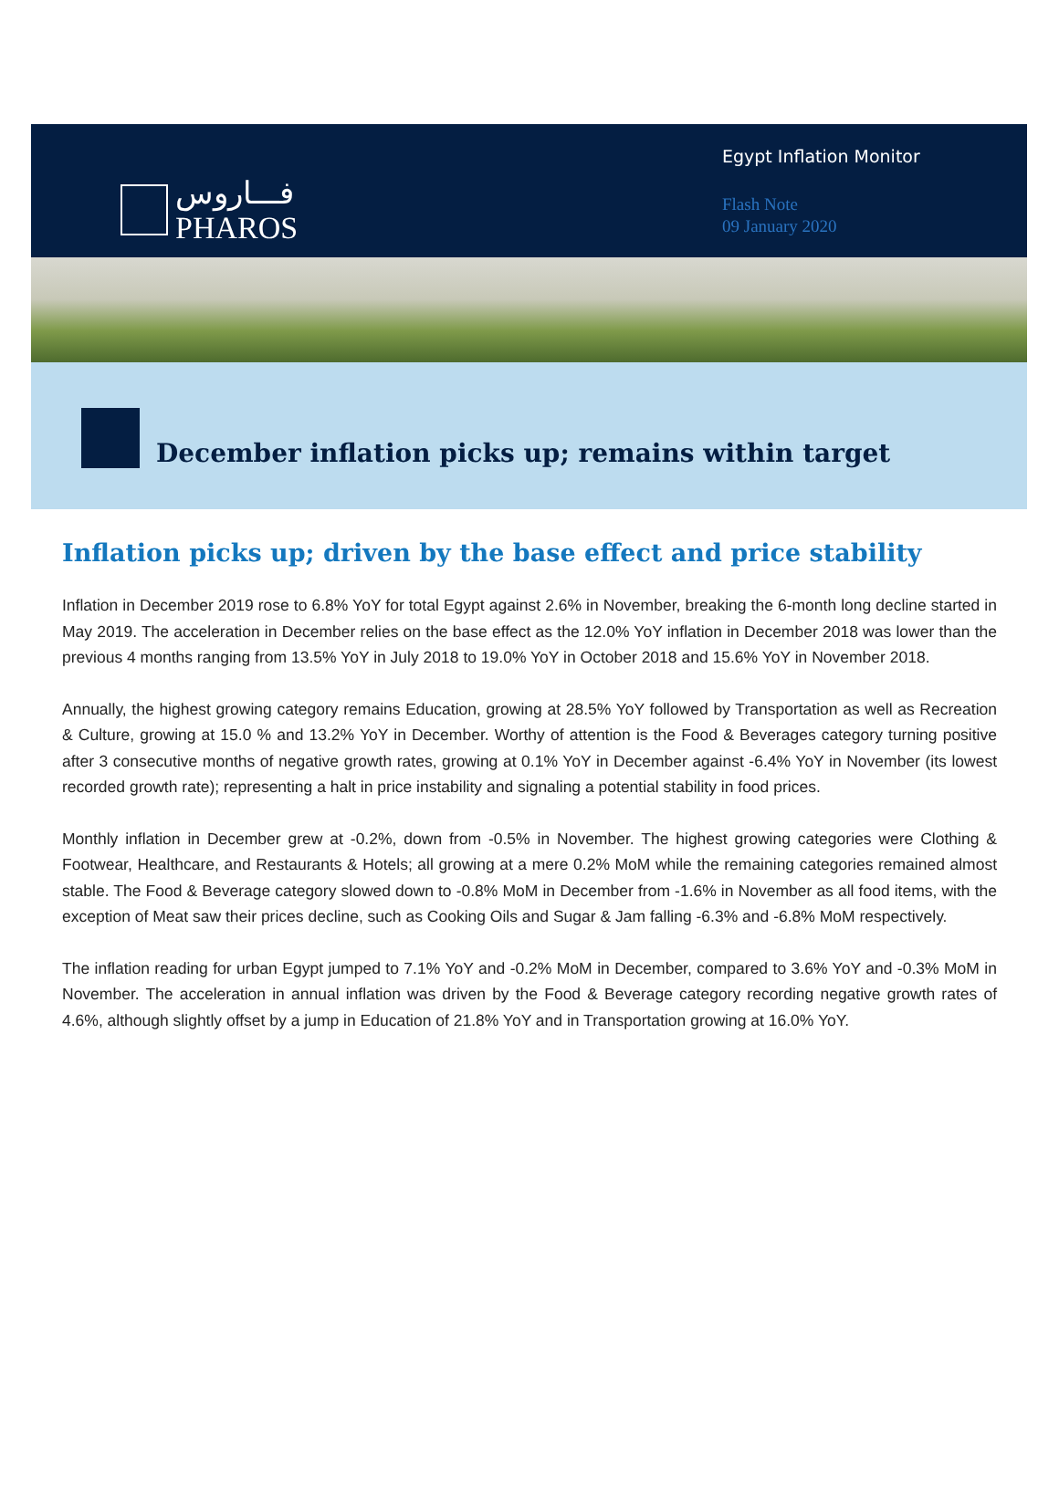فـــاروس
PHAROS
Egypt Inflation Monitor
Flash Note
09 January 2020
December inflation picks up; remains within target
Inflation picks up; driven by the base effect and price stability
Inflation in December 2019 rose to 6.8% YoY for total Egypt against 2.6% in November, breaking the 6-month long decline started in May 2019. The acceleration in December relies on the base effect as the 12.0% YoY inflation in December 2018 was lower than the previous 4 months ranging from 13.5% YoY in July 2018 to 19.0% YoY in October 2018 and 15.6% YoY in November 2018.
Annually, the highest growing category remains Education, growing at 28.5% YoY followed by Transportation as well as Recreation & Culture, growing at 15.0 % and 13.2% YoY in December. Worthy of attention is the Food & Beverages category turning positive after 3 consecutive months of negative growth rates, growing at 0.1% YoY in December against -6.4% YoY in November (its lowest recorded growth rate); representing a halt in price instability and signaling a potential stability in food prices.
Monthly inflation in December grew at -0.2%, down from -0.5% in November. The highest growing categories were Clothing & Footwear, Healthcare, and Restaurants & Hotels; all growing at a mere 0.2% MoM while the remaining categories remained almost stable. The Food & Beverage category slowed down to -0.8% MoM in December from -1.6% in November as all food items, with the exception of Meat saw their prices decline, such as Cooking Oils and Sugar & Jam falling -6.3% and -6.8% MoM respectively.
The inflation reading for urban Egypt jumped to 7.1% YoY and -0.2% MoM in December, compared to 3.6% YoY and -0.3% MoM in November. The acceleration in annual inflation was driven by the Food & Beverage category recording negative growth rates of 4.6%, although slightly offset by a jump in Education of 21.8% YoY and in Transportation growing at 16.0% YoY.